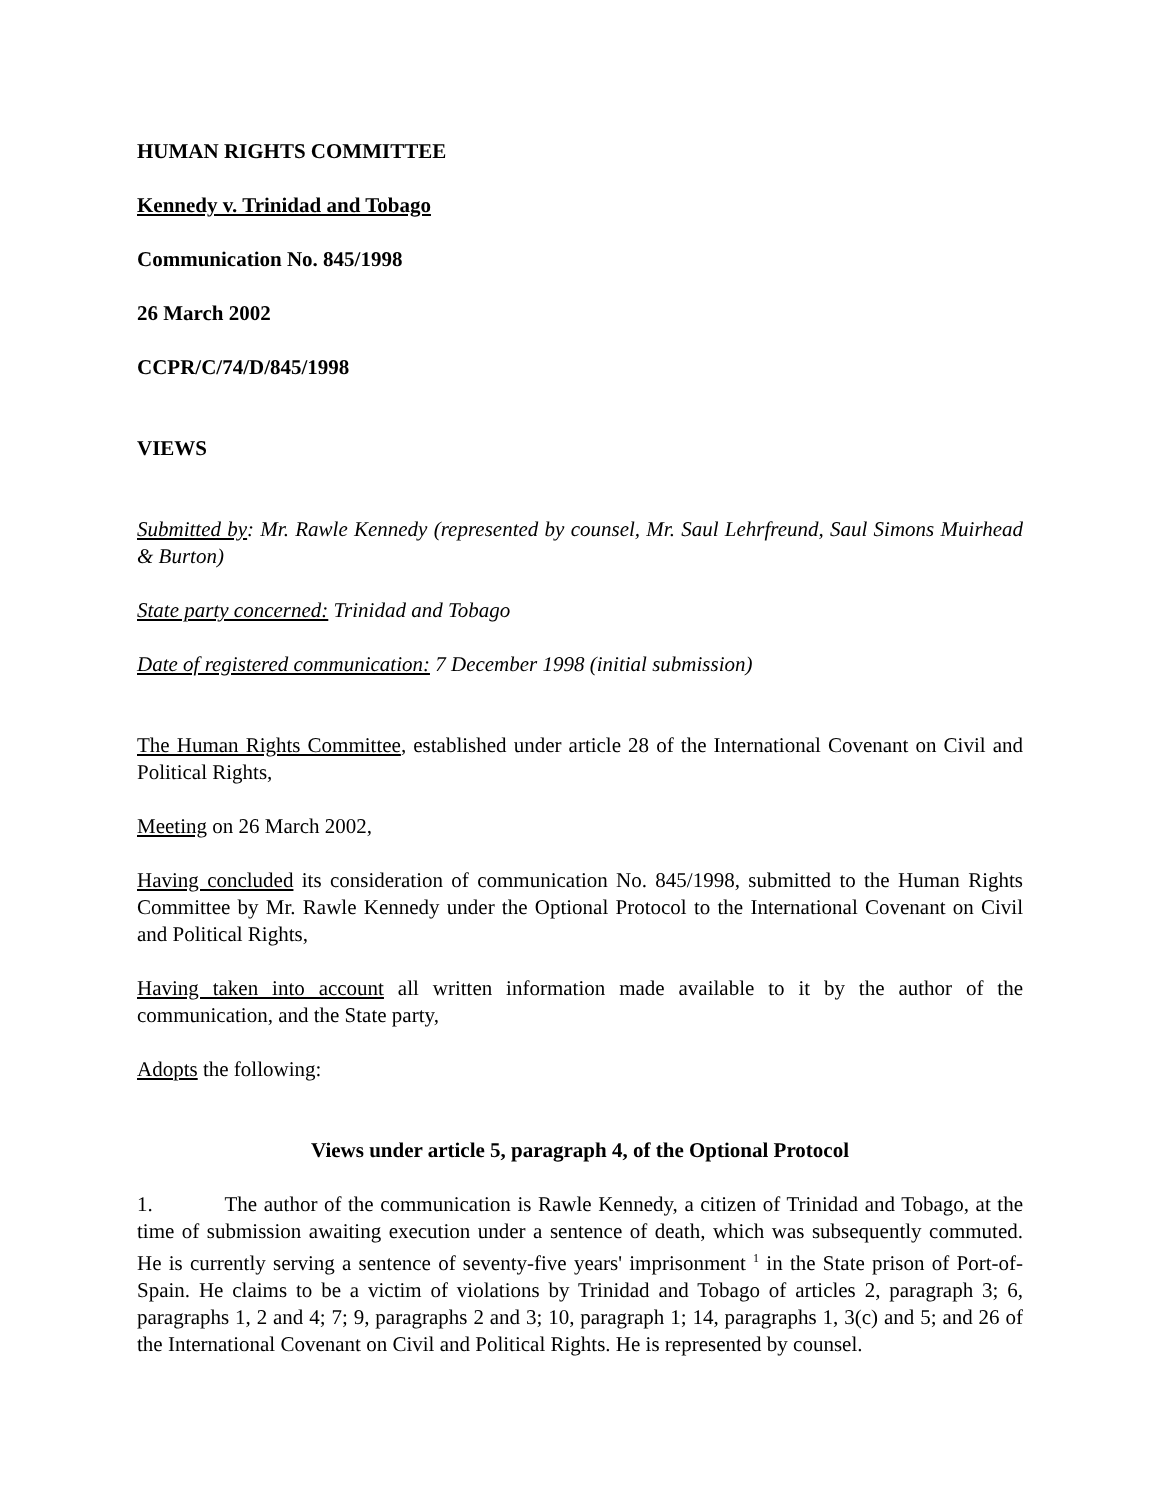HUMAN RIGHTS COMMITTEE
Kennedy v. Trinidad and Tobago
Communication No. 845/1998
26 March 2002
CCPR/C/74/D/845/1998
VIEWS
Submitted by: Mr. Rawle Kennedy (represented by counsel, Mr. Saul Lehrfreund, Saul Simons Muirhead & Burton)
State party concerned: Trinidad and Tobago
Date of registered communication: 7 December 1998 (initial submission)
The Human Rights Committee, established under article 28 of the International Covenant on Civil and Political Rights,
Meeting on 26 March 2002,
Having concluded its consideration of communication No. 845/1998, submitted to the Human Rights Committee by Mr. Rawle Kennedy under the Optional Protocol to the International Covenant on Civil and Political Rights,
Having taken into account all written information made available to it by the author of the communication, and the State party,
Adopts the following:
Views under article 5, paragraph 4, of the Optional Protocol
1. The author of the communication is Rawle Kennedy, a citizen of Trinidad and Tobago, at the time of submission awaiting execution under a sentence of death, which was subsequently commuted. He is currently serving a sentence of seventy-five years' imprisonment <sup>1</sup> in the State prison of Port-of-Spain. He claims to be a victim of violations by Trinidad and Tobago of articles 2, paragraph 3; 6, paragraphs 1, 2 and 4; 7; 9, paragraphs 2 and 3; 10, paragraph 1; 14, paragraphs 1, 3(c) and 5; and 26 of the International Covenant on Civil and Political Rights. He is represented by counsel.